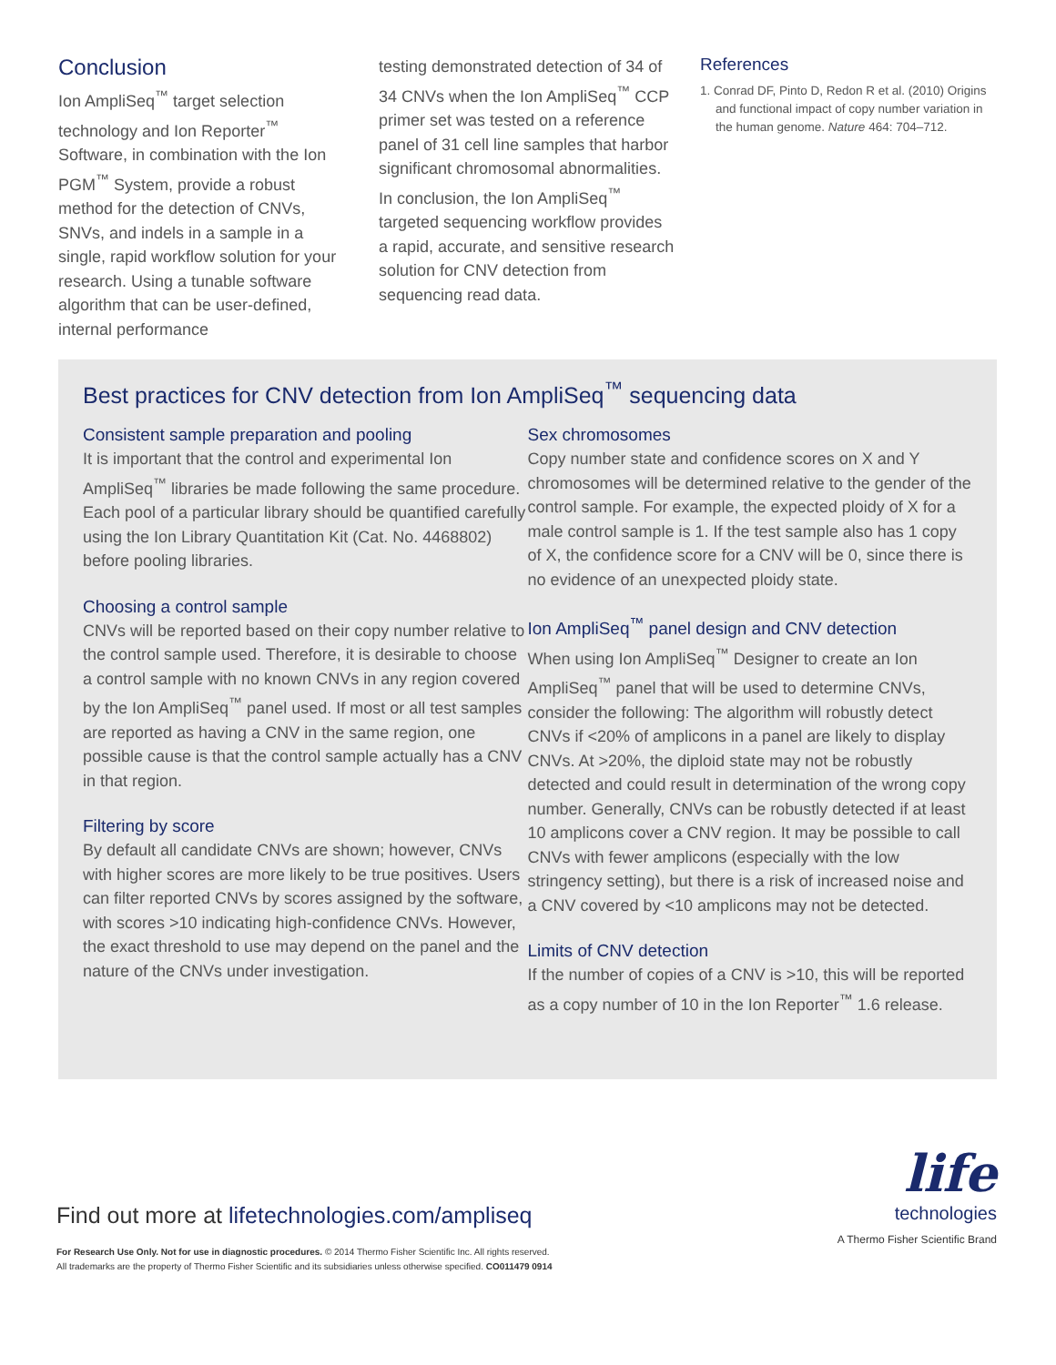Conclusion
Ion AmpliSeq<sup>™</sup> target selection technology and Ion Reporter<sup>™</sup> Software, in combination with the Ion PGM<sup>™</sup> System, provide a robust method for the detection of CNVs, SNVs, and indels in a sample in a single, rapid workflow solution for your research. Using a tunable software algorithm that can be user-defined, internal performance
testing demonstrated detection of 34 of 34 CNVs when the Ion AmpliSeq<sup>™</sup> CCP primer set was tested on a reference panel of 31 cell line samples that harbor significant chromosomal abnormalities. In conclusion, the Ion AmpliSeq<sup>™</sup> targeted sequencing workflow provides a rapid, accurate, and sensitive research solution for CNV detection from sequencing read data.
References
1. Conrad DF, Pinto D, Redon R et al. (2010) Origins and functional impact of copy number variation in the human genome. Nature 464: 704–712.
Best practices for CNV detection from Ion AmpliSeq<sup>™</sup> sequencing data
Consistent sample preparation and pooling
It is important that the control and experimental Ion AmpliSeq<sup>™</sup> libraries be made following the same procedure. Each pool of a particular library should be quantified carefully using the Ion Library Quantitation Kit (Cat. No. 4468802) before pooling libraries.
Choosing a control sample
CNVs will be reported based on their copy number relative to the control sample used. Therefore, it is desirable to choose a control sample with no known CNVs in any region covered by the Ion AmpliSeq<sup>™</sup> panel used. If most or all test samples are reported as having a CNV in the same region, one possible cause is that the control sample actually has a CNV in that region.
Filtering by score
By default all candidate CNVs are shown; however, CNVs with higher scores are more likely to be true positives. Users can filter reported CNVs by scores assigned by the software, with scores >10 indicating high-confidence CNVs. However, the exact threshold to use may depend on the panel and the nature of the CNVs under investigation.
Sex chromosomes
Copy number state and confidence scores on X and Y chromosomes will be determined relative to the gender of the control sample. For example, the expected ploidy of X for a male control sample is 1. If the test sample also has 1 copy of X, the confidence score for a CNV will be 0, since there is no evidence of an unexpected ploidy state.
Ion AmpliSeq<sup>™</sup> panel design and CNV detection
When using Ion AmpliSeq<sup>™</sup> Designer to create an Ion AmpliSeq<sup>™</sup> panel that will be used to determine CNVs, consider the following: The algorithm will robustly detect CNVs if <20% of amplicons in a panel are likely to display CNVs. At >20%, the diploid state may not be robustly detected and could result in determination of the wrong copy number. Generally, CNVs can be robustly detected if at least 10 amplicons cover a CNV region. It may be possible to call CNVs with fewer amplicons (especially with the low stringency setting), but there is a risk of increased noise and a CNV covered by <10 amplicons may not be detected.
Limits of CNV detection
If the number of copies of a CNV is >10, this will be reported as a copy number of 10 in the Ion Reporter<sup>™</sup> 1.6 release.
Find out more at lifetechnologies.com/ampliseq
For Research Use Only. Not for use in diagnostic procedures. © 2014 Thermo Fisher Scientific Inc. All rights reserved.
All trademarks are the property of Thermo Fisher Scientific and its subsidiaries unless otherwise specified. CO011479 0914
life
technologies
A Thermo Fisher Scientific Brand